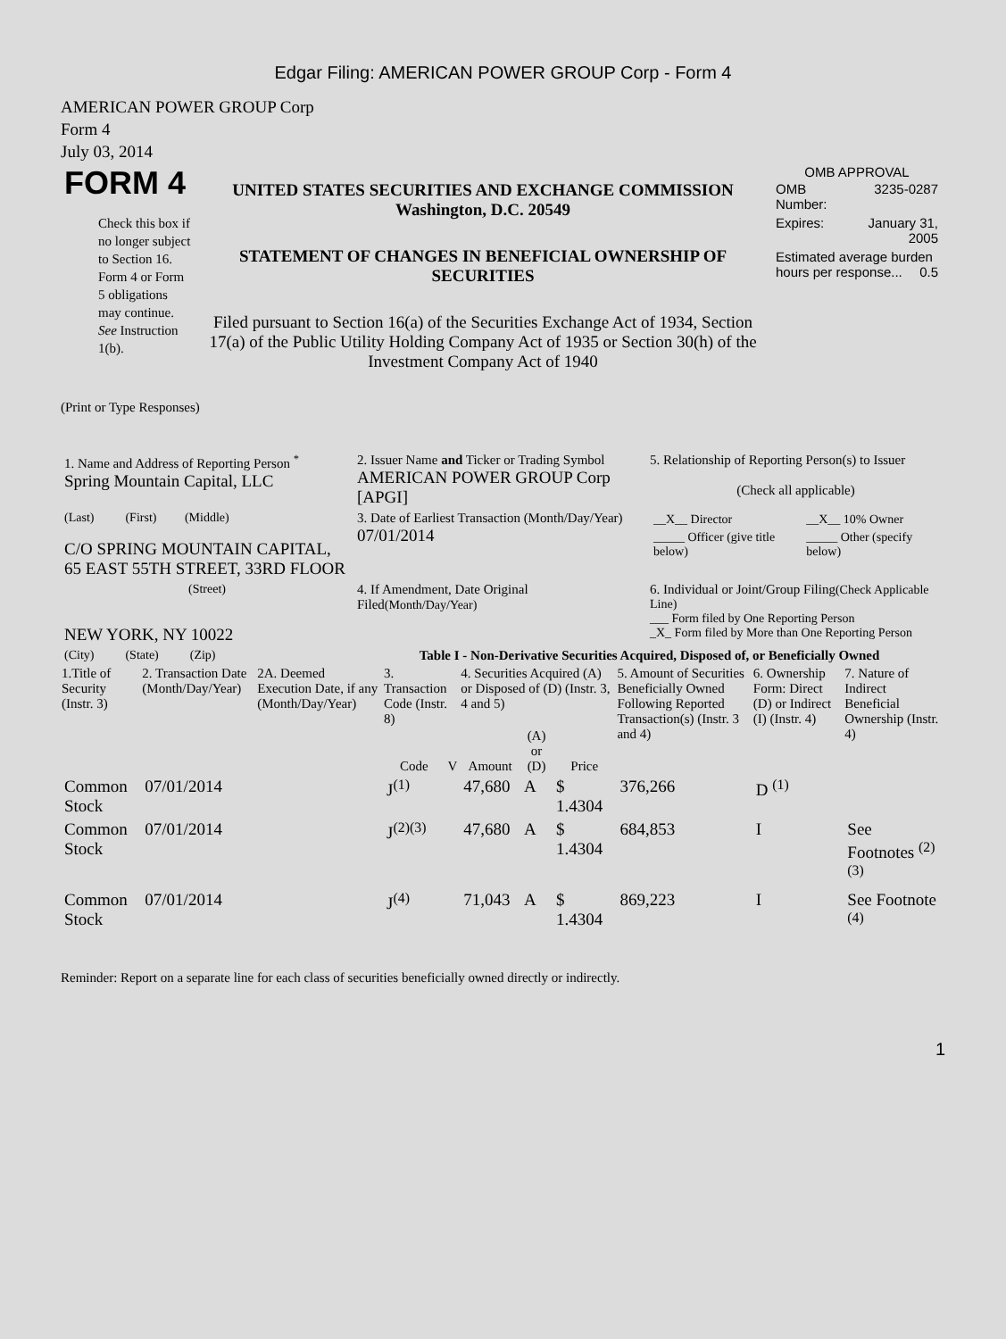Edgar Filing: AMERICAN POWER GROUP Corp - Form 4
AMERICAN POWER GROUP Corp
Form 4
July 03, 2014
| FORM 4 Check this box if no longer subject to Section 16. Form 4 or Form 5 obligations may continue. See Instruction 1(b). | UNITED STATES SECURITIES AND EXCHANGE COMMISSION Washington, D.C. 20549 STATEMENT OF CHANGES IN BENEFICIAL OWNERSHIP OF SECURITIES Filed pursuant to Section 16(a) of the Securities Exchange Act of 1934, Section 17(a) of the Public Utility Holding Company Act of 1935 or Section 30(h) of the Investment Company Act of 1940 | OMB APPROVAL / OMB Number: / 3235-0287 / / Expires: / January 31, 2005 / / Estimated average burden hours per response... 0.5 / / |
(Print or Type Responses)
| 1. Name and Address of Reporting Person <sup>*</sup> Spring Mountain Capital, LLC | 2. Issuer Name and Ticker or Trading Symbol AMERICAN POWER GROUP Corp [APGI] | 5. Relationship of Reporting Person(s) to Issuer (Check all applicable) |
| (Last) (First) (Middle) C/O SPRING MOUNTAIN CAPITAL, 65 EAST 55TH STREET, 33RD FLOOR | 3. Date of Earliest Transaction (Month/Day/Year) 07/01/2014 | / __X__ Director / __X__ 10% Owner / / _____ Officer (give title below) / _____ Other (specify below) / |
| (Street) NEW YORK, NY 10022 | 4. If Amendment, Date Original Filed (Month/Day/Year) | 6. Individual or Joint/Group Filing (Check Applicable Line) ___ Form filed by One Reporting Person _X_ Form filed by More than One Reporting Person |
| (City) (State) (Zip) | Table I - Non-Derivative Securities Acquired, Disposed of, or Beneficially Owned | |
| 1.Title of Security (Instr. 3) | 2. Transaction Date (Month/Day/Year) | 2A. Deemed Execution Date, if any (Month/Day/Year) | 3. Transaction Code (Instr. 8) | | 4. Securities Acquired (A) or Disposed of (D) (Instr. 3, 4 and 5) | | | 5. Amount of Securities Beneficially Owned Following Reported Transaction(s) (Instr. 3 and 4) | 6. Ownership Form: Direct (D) or Indirect (I) (Instr. 4) | 7. Nature of Indirect Beneficial Ownership (Instr. 4) |
| --- | --- | --- | --- | --- | --- | --- | --- | --- | --- | --- |
| | | | Code | V | Amount | (A) or (D) | Price | | | |
| Common Stock | 07/01/2014 | | J<sup>(1)</sup> | | 47,680 | A | $ 1.4304 | 376,266 | D <sup>(1)</sup> | |
| Common Stock | 07/01/2014 | | J<sup>(2)(3)</sup> | | 47,680 | A | $ 1.4304 | 684,853 | I | See Footnotes <sup>(2) (3)</sup> |
| Common Stock | 07/01/2014 | | J<sup>(4)</sup> | | 71,043 | A | $ 1.4304 | 869,223 | I | See Footnote <sup>(4)</sup> |
Reminder: Report on a separate line for each class of securities beneficially owned directly or indirectly.
1